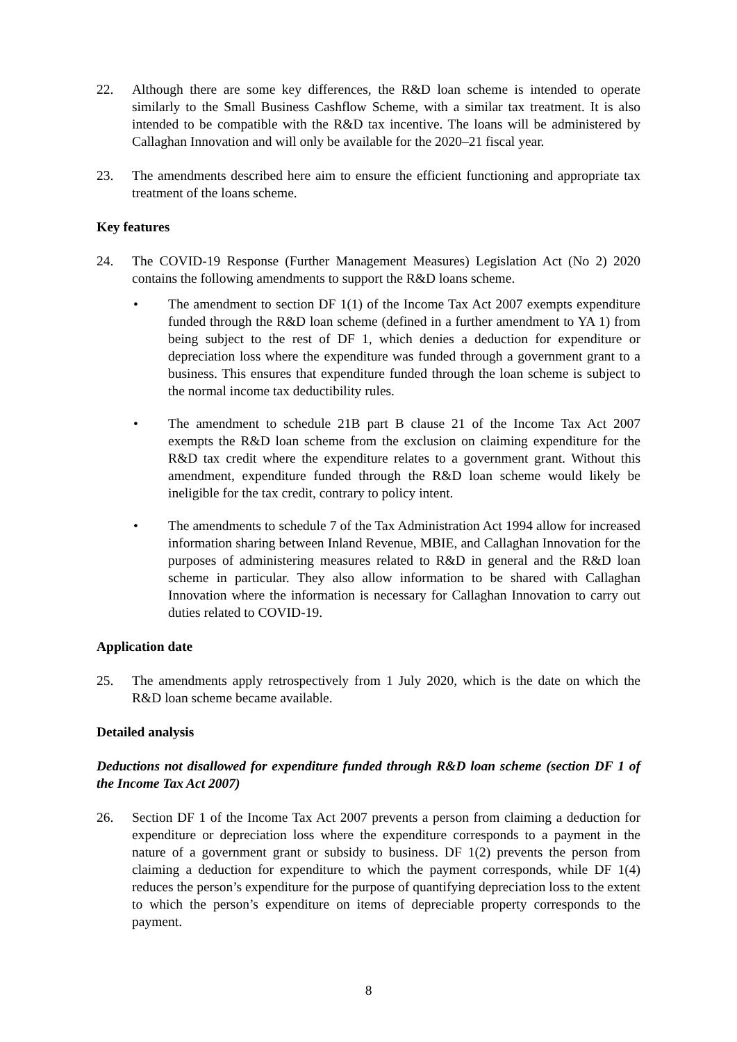22. Although there are some key differences, the R&D loan scheme is intended to operate similarly to the Small Business Cashflow Scheme, with a similar tax treatment. It is also intended to be compatible with the R&D tax incentive. The loans will be administered by Callaghan Innovation and will only be available for the 2020–21 fiscal year.
23. The amendments described here aim to ensure the efficient functioning and appropriate tax treatment of the loans scheme.
Key features
24. The COVID-19 Response (Further Management Measures) Legislation Act (No 2) 2020 contains the following amendments to support the R&D loans scheme.
• The amendment to section DF 1(1) of the Income Tax Act 2007 exempts expenditure funded through the R&D loan scheme (defined in a further amendment to YA 1) from being subject to the rest of DF 1, which denies a deduction for expenditure or depreciation loss where the expenditure was funded through a government grant to a business. This ensures that expenditure funded through the loan scheme is subject to the normal income tax deductibility rules.
• The amendment to schedule 21B part B clause 21 of the Income Tax Act 2007 exempts the R&D loan scheme from the exclusion on claiming expenditure for the R&D tax credit where the expenditure relates to a government grant. Without this amendment, expenditure funded through the R&D loan scheme would likely be ineligible for the tax credit, contrary to policy intent.
• The amendments to schedule 7 of the Tax Administration Act 1994 allow for increased information sharing between Inland Revenue, MBIE, and Callaghan Innovation for the purposes of administering measures related to R&D in general and the R&D loan scheme in particular. They also allow information to be shared with Callaghan Innovation where the information is necessary for Callaghan Innovation to carry out duties related to COVID-19.
Application date
25. The amendments apply retrospectively from 1 July 2020, which is the date on which the R&D loan scheme became available.
Detailed analysis
Deductions not disallowed for expenditure funded through R&D loan scheme (section DF 1 of the Income Tax Act 2007)
26. Section DF 1 of the Income Tax Act 2007 prevents a person from claiming a deduction for expenditure or depreciation loss where the expenditure corresponds to a payment in the nature of a government grant or subsidy to business. DF 1(2) prevents the person from claiming a deduction for expenditure to which the payment corresponds, while DF 1(4) reduces the person’s expenditure for the purpose of quantifying depreciation loss to the extent to which the person’s expenditure on items of depreciable property corresponds to the payment.
8